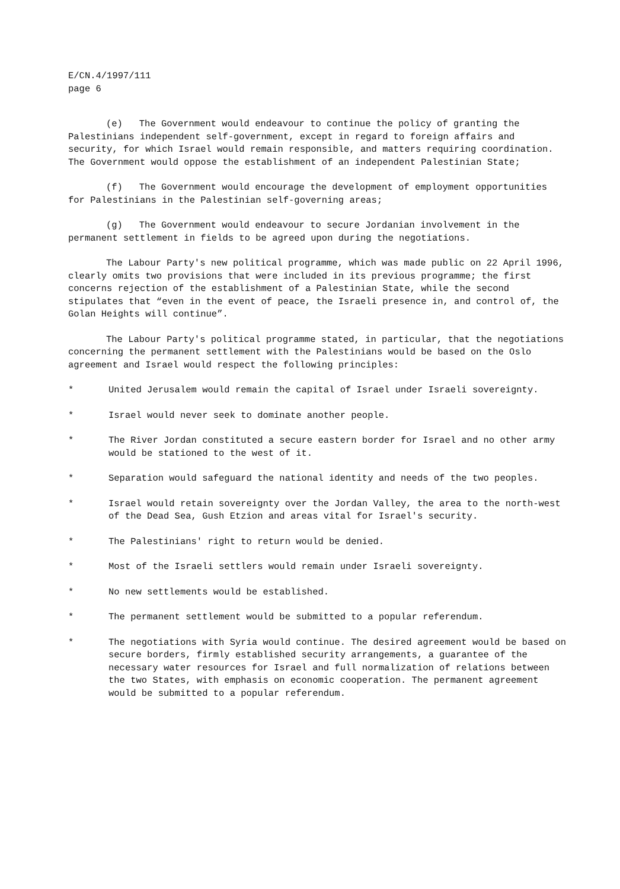E/CN.4/1997/111
page 6
(e) The Government would endeavour to continue the policy of granting the Palestinians independent self-government, except in regard to foreign affairs and security, for which Israel would remain responsible, and matters requiring coordination. The Government would oppose the establishment of an independent Palestinian State;
(f) The Government would encourage the development of employment opportunities for Palestinians in the Palestinian self-governing areas;
(g) The Government would endeavour to secure Jordanian involvement in the permanent settlement in fields to be agreed upon during the negotiations.
The Labour Party's new political programme, which was made public on 22 April 1996, clearly omits two provisions that were included in its previous programme; the first concerns rejection of the establishment of a Palestinian State, while the second stipulates that “even in the event of peace, the Israeli presence in, and control of, the Golan Heights will continue”.
The Labour Party's political programme stated, in particular, that the negotiations concerning the permanent settlement with the Palestinians would be based on the Oslo agreement and Israel would respect the following principles:
* United Jerusalem would remain the capital of Israel under Israeli sovereignty.
* Israel would never seek to dominate another people.
* The River Jordan constituted a secure eastern border for Israel and no other army would be stationed to the west of it.
* Separation would safeguard the national identity and needs of the two peoples.
* Israel would retain sovereignty over the Jordan Valley, the area to the north-west of the Dead Sea, Gush Etzion and areas vital for Israel's security.
* The Palestinians' right to return would be denied.
* Most of the Israeli settlers would remain under Israeli sovereignty.
* No new settlements would be established.
* The permanent settlement would be submitted to a popular referendum.
* The negotiations with Syria would continue. The desired agreement would be based on secure borders, firmly established security arrangements, a guarantee of the necessary water resources for Israel and full normalization of relations between the two States, with emphasis on economic cooperation. The permanent agreement would be submitted to a popular referendum.